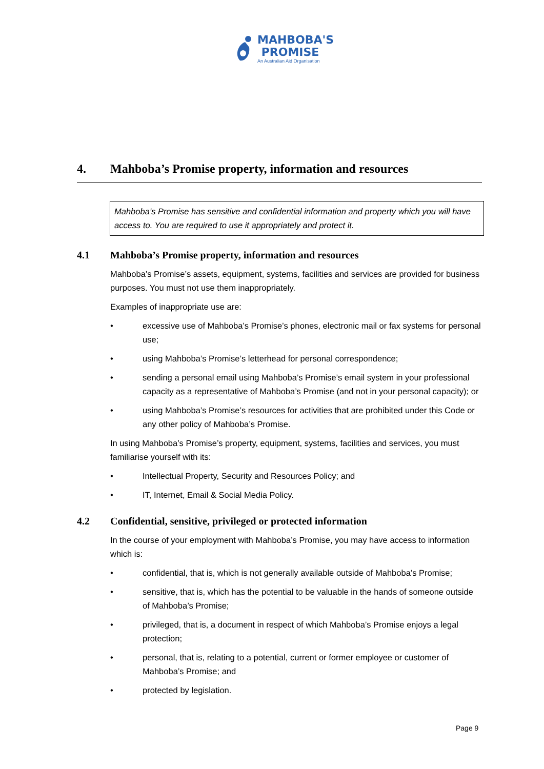MAHBOBA'S
PROMISE
An Australian Aid Organisation
4. Mahboba’s Promise property, information and resources
Mahboba’s Promise has sensitive and confidential information and property which you will have access to. You are required to use it appropriately and protect it.
4.1 Mahboba’s Promise property, information and resources
Mahboba’s Promise’s assets, equipment, systems, facilities and services are provided for business purposes. You must not use them inappropriately.
Examples of inappropriate use are:
• excessive use of Mahboba’s Promise’s phones, electronic mail or fax systems for personal use;
• using Mahboba’s Promise’s letterhead for personal correspondence;
• sending a personal email using Mahboba’s Promise’s email system in your professional capacity as a representative of Mahboba’s Promise (and not in your personal capacity); or
• using Mahboba’s Promise’s resources for activities that are prohibited under this Code or any other policy of Mahboba’s Promise.
In using Mahboba’s Promise’s property, equipment, systems, facilities and services, you must familiarise yourself with its:
• Intellectual Property, Security and Resources Policy; and
• IT, Internet, Email & Social Media Policy.
4.2 Confidential, sensitive, privileged or protected information
In the course of your employment with Mahboba’s Promise, you may have access to information which is:
• confidential, that is, which is not generally available outside of Mahboba’s Promise;
• sensitive, that is, which has the potential to be valuable in the hands of someone outside of Mahboba’s Promise;
• privileged, that is, a document in respect of which Mahboba’s Promise enjoys a legal protection;
• personal, that is, relating to a potential, current or former employee or customer of Mahboba’s Promise; and
• protected by legislation.
Page 9